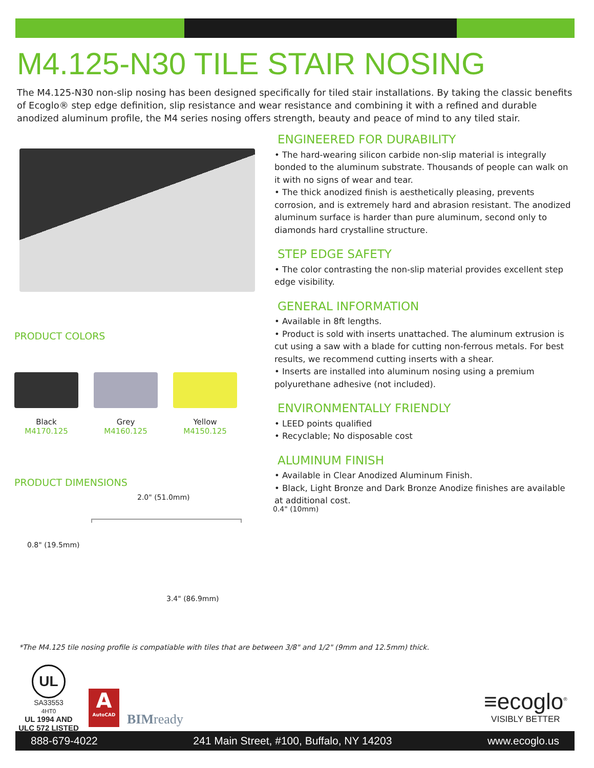M4.125-N30 TILE STAIR NOSING
The M4.125-N30 non-slip nosing has been designed specifically for tiled stair installations. By taking the classic benefits of Ecoglo® step edge definition, slip resistance and wear resistance and combining it with a refined and durable anodized aluminum profile, the M4 series nosing offers strength, beauty and peace of mind to any tiled stair.
PRODUCT COLORS
Black
M4170.125
Grey
M4160.125
Yellow
M4150.125
PRODUCT DIMENSIONS
2.0" (51.0mm)
0.4" (10mm)
0.8" (19.5mm)
3.4" (86.9mm)
ENGINEERED FOR DURABILITY
• The hard-wearing silicon carbide non-slip material is integrally bonded to the aluminum substrate. Thousands of people can walk on it with no signs of wear and tear.
• The thick anodized finish is aesthetically pleasing, prevents corrosion, and is extremely hard and abrasion resistant. The anodized aluminum surface is harder than pure aluminum, second only to diamonds hard crystalline structure.
STEP EDGE SAFETY
• The color contrasting the non-slip material provides excellent step edge visibility.
GENERAL INFORMATION
• Available in 8ft lengths.
• Product is sold with inserts unattached. The aluminum extrusion is cut using a saw with a blade for cutting non-ferrous metals. For best results, we recommend cutting inserts with a shear.
• Inserts are installed into aluminum nosing using a premium polyurethane adhesive (not included).
ENVIRONMENTALLY FRIENDLY
• LEED points qualified
• Recyclable; No disposable cost
ALUMINUM FINISH
• Available in Clear Anodized Aluminum Finish.
• Black, Light Bronze and Dark Bronze Anodize finishes are available at additional cost.
*The M4.125 tile nosing profile is compatiable with tiles that are between 3/8" and 1/2" (9mm and 12.5mm) thick.
UL
SA33553
4HT0
UL 1994 AND
ULC 572 LISTED
A
AutoCAD
BIMready
≡ecoglo<sup>®</sup>
VISIBLY BETTER
888-679-4022 241 Main Street, #100, Buffalo, NY 14203 www.ecoglo.us